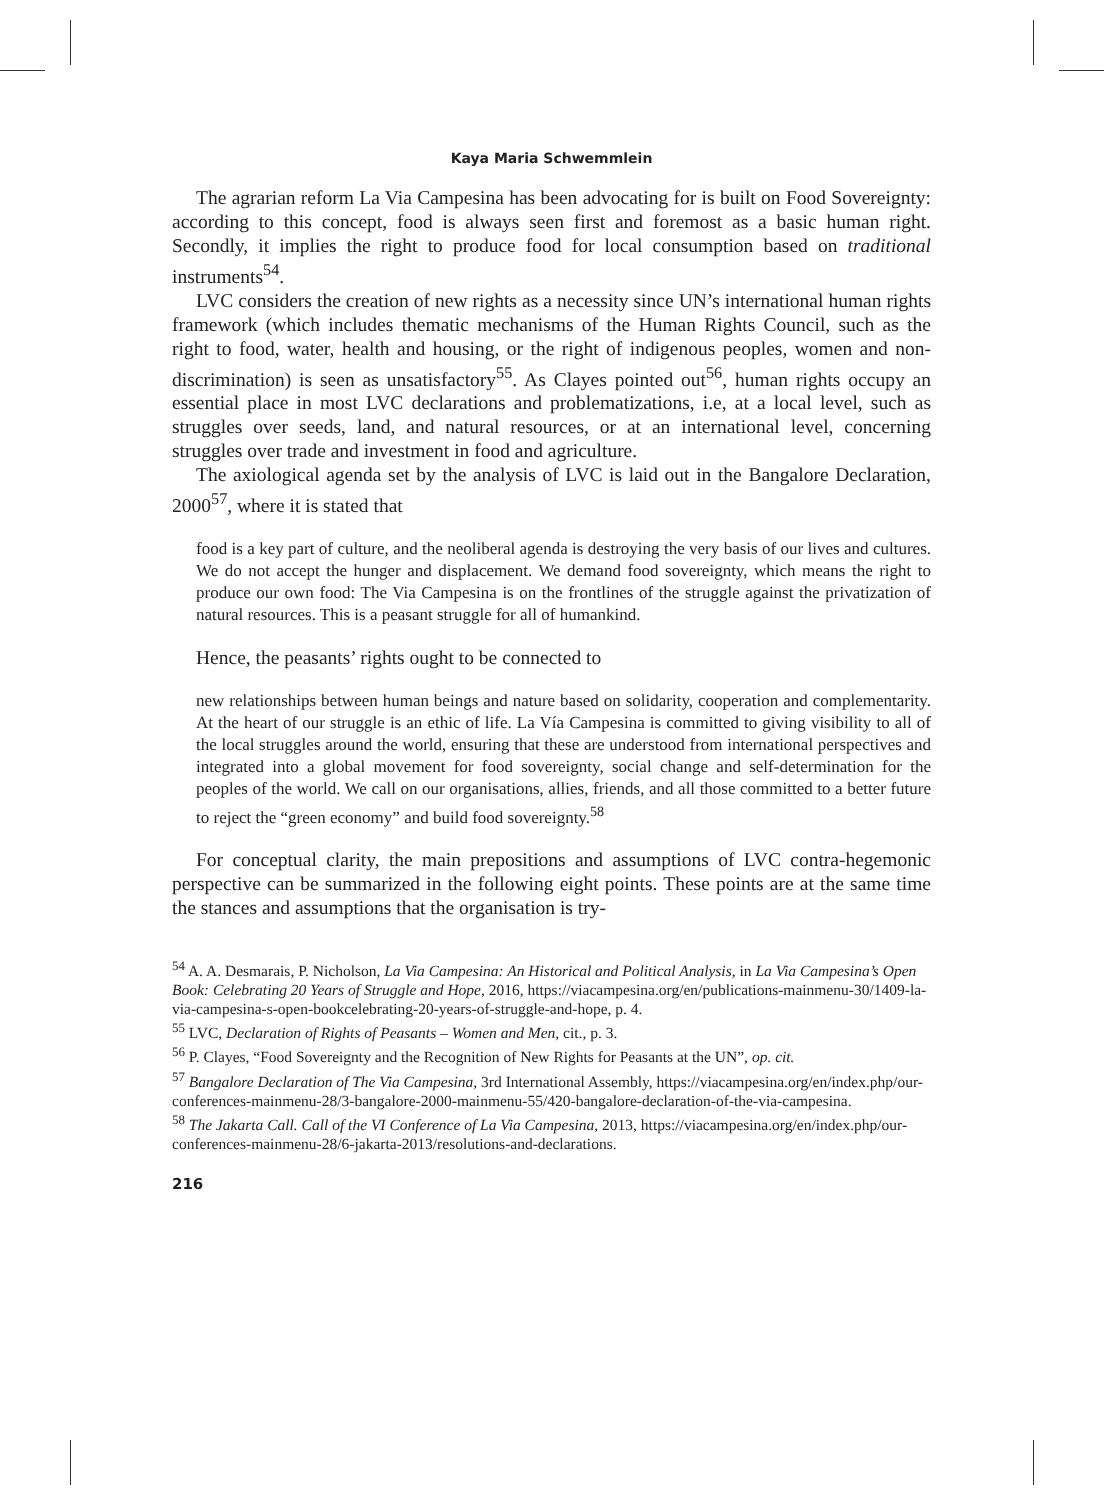Kaya Maria Schwemmlein
The agrarian reform La Via Campesina has been advocating for is built on Food Sovereignty: according to this concept, food is always seen first and foremost as a basic human right. Secondly, it implies the right to produce food for local consumption based on traditional instruments<sup>54</sup>.
LVC considers the creation of new rights as a necessity since UN’s international human rights framework (which includes thematic mechanisms of the Human Rights Council, such as the right to food, water, health and housing, or the right of indigenous peoples, women and non-discrimination) is seen as unsatisfactory<sup>55</sup>. As Clayes pointed out<sup>56</sup>, human rights occupy an essential place in most LVC declarations and problematizations, i.e, at a local level, such as struggles over seeds, land, and natural resources, or at an international level, concerning struggles over trade and investment in food and agriculture.
The axiological agenda set by the analysis of LVC is laid out in the Bangalore Declaration, 2000<sup>57</sup>, where it is stated that
food is a key part of culture, and the neoliberal agenda is destroying the very basis of our lives and cultures. We do not accept the hunger and displacement. We demand food sovereignty, which means the right to produce our own food: The Via Campesina is on the frontlines of the struggle against the privatization of natural resources. This is a peasant struggle for all of humankind.
Hence, the peasants’ rights ought to be connected to
new relationships between human beings and nature based on solidarity, cooperation and complementarity. At the heart of our struggle is an ethic of life. La Vía Campesina is committed to giving visibility to all of the local struggles around the world, ensuring that these are understood from international perspectives and integrated into a global movement for food sovereignty, social change and self-determination for the peoples of the world. We call on our organisations, allies, friends, and all those committed to a better future to reject the “green economy” and build food sovereignty.<sup>58</sup>
For conceptual clarity, the main prepositions and assumptions of LVC contra-hegemonic perspective can be summarized in the following eight points. These points are at the same time the stances and assumptions that the organisation is try-
<sup>54</sup> A. A. Desmarais, P. Nicholson, La Via Campesina: An Historical and Political Analysis, in La Via Campesina’s Open Book: Celebrating 20 Years of Struggle and Hope, 2016, https://viacampesina.org/en/publications-mainmenu-30/1409-la-via-campesina-s-open-bookcelebrating-20-years-of-struggle-and-hope, p. 4.
<sup>55</sup> LVC, Declaration of Rights of Peasants – Women and Men, cit., p. 3.
<sup>56</sup> P. Clayes, “Food Sovereignty and the Recognition of New Rights for Peasants at the UN”, op. cit.
<sup>57</sup> Bangalore Declaration of The Via Campesina, 3rd International Assembly, https://viacampesina.org/en/index.php/our-conferences-mainmenu-28/3-bangalore-2000-mainmenu-55/420-bangalore-declaration-of-the-via-campesina.
<sup>58</sup> The Jakarta Call. Call of the VI Conference of La Via Campesina, 2013, https://viacampesina.org/en/index.php/our-conferences-mainmenu-28/6-jakarta-2013/resolutions-and-declarations.
216